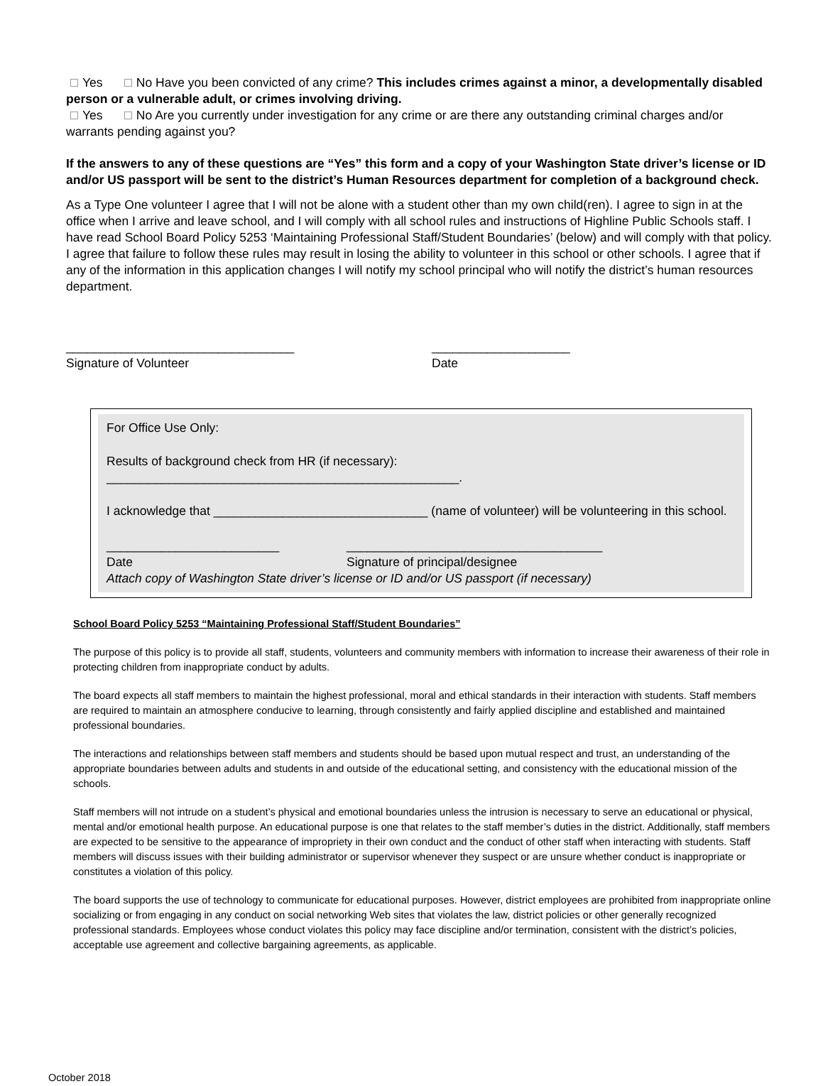Yes No Have you been convicted of any crime? This includes crimes against a minor, a developmentally disabled person or a vulnerable adult, or crimes involving driving.
Yes No Are you currently under investigation for any crime or are there any outstanding criminal charges and/or warrants pending against you?
If the answers to any of these questions are “Yes” this form and a copy of your Washington State driver’s license or ID and/or US passport will be sent to the district’s Human Resources department for completion of a background check.
As a Type One volunteer I agree that I will not be alone with a student other than my own child(ren). I agree to sign in at the office when I arrive and leave school, and I will comply with all school rules and instructions of Highline Public Schools staff. I have read School Board Policy 5253 ‘Maintaining Professional Staff/Student Boundaries’ (below) and will comply with that policy. I agree that failure to follow these rules may result in losing the ability to volunteer in this school or other schools. I agree that if any of the information in this application changes I will notify my school principal who will notify the district’s human resources department.
_________________________________
Signature of Volunteer
____________________
Date
For Office Use Only:
Results of background check from HR (if necessary): ___________________________________________________.
I acknowledge that _______________________________ (name of volunteer) will be volunteering in this school.
_________________________
Date
_____________________________________
Signature of principal/designee
Attach copy of Washington State driver’s license or ID and/or US passport (if necessary)
School Board Policy 5253 “Maintaining Professional Staff/Student Boundaries”
The purpose of this policy is to provide all staff, students, volunteers and community members with information to increase their awareness of their role in protecting children from inappropriate conduct by adults.
The board expects all staff members to maintain the highest professional, moral and ethical standards in their interaction with students. Staff members are required to maintain an atmosphere conducive to learning, through consistently and fairly applied discipline and established and maintained professional boundaries.
The interactions and relationships between staff members and students should be based upon mutual respect and trust, an understanding of the appropriate boundaries between adults and students in and outside of the educational setting, and consistency with the educational mission of the schools.
Staff members will not intrude on a student’s physical and emotional boundaries unless the intrusion is necessary to serve an educational or physical, mental and/or emotional health purpose. An educational purpose is one that relates to the staff member’s duties in the district. Additionally, staff members are expected to be sensitive to the appearance of impropriety in their own conduct and the conduct of other staff when interacting with students. Staff members will discuss issues with their building administrator or supervisor whenever they suspect or are unsure whether conduct is inappropriate or constitutes a violation of this policy.
The board supports the use of technology to communicate for educational purposes. However, district employees are prohibited from inappropriate online socializing or from engaging in any conduct on social networking Web sites that violates the law, district policies or other generally recognized professional standards. Employees whose conduct violates this policy may face discipline and/or termination, consistent with the district’s policies, acceptable use agreement and collective bargaining agreements, as applicable.
October 2018